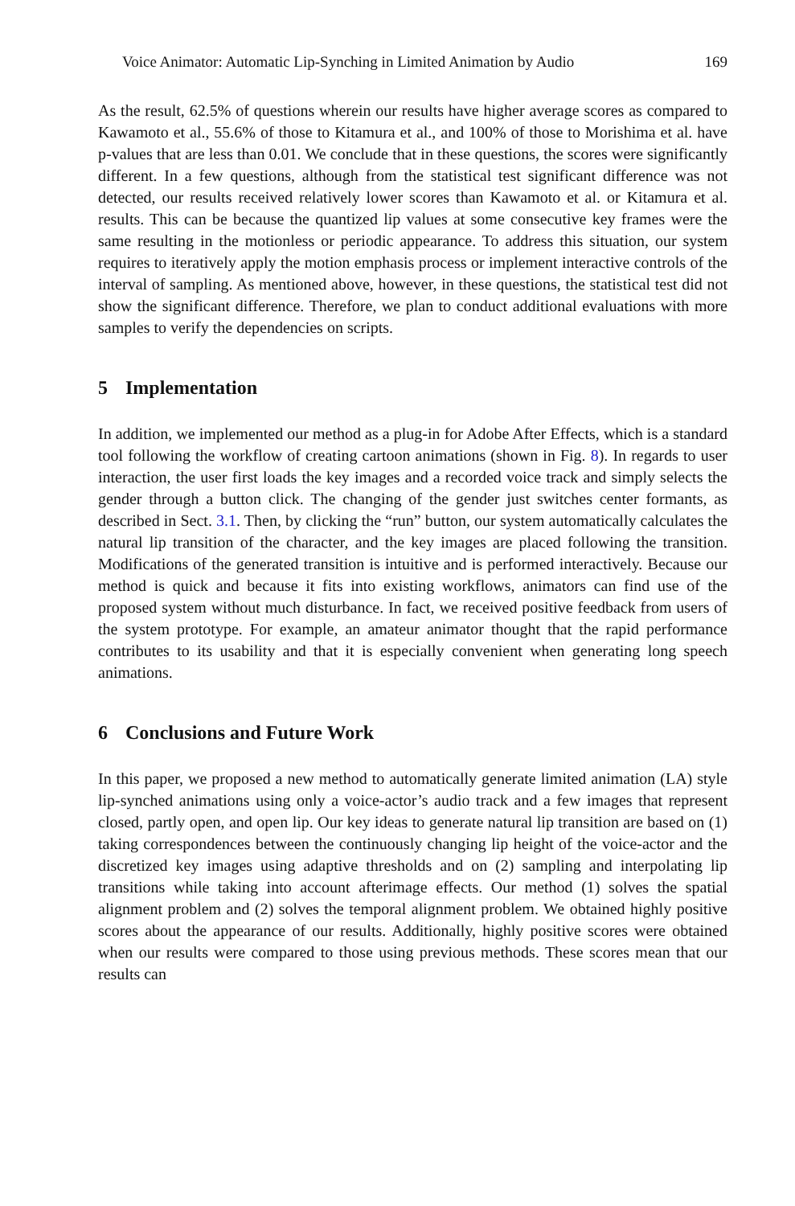Voice Animator: Automatic Lip-Synching in Limited Animation by Audio 169
As the result, 62.5% of questions wherein our results have higher average scores as compared to Kawamoto et al., 55.6% of those to Kitamura et al., and 100% of those to Morishima et al. have p-values that are less than 0.01. We conclude that in these questions, the scores were significantly different. In a few questions, although from the statistical test significant difference was not detected, our results received relatively lower scores than Kawamoto et al. or Kitamura et al. results. This can be because the quantized lip values at some consecutive key frames were the same resulting in the motionless or periodic appearance. To address this situation, our system requires to iteratively apply the motion emphasis process or implement interactive controls of the interval of sampling. As mentioned above, however, in these questions, the statistical test did not show the significant difference. Therefore, we plan to conduct additional evaluations with more samples to verify the dependencies on scripts.
5 Implementation
In addition, we implemented our method as a plug-in for Adobe After Effects, which is a standard tool following the workflow of creating cartoon animations (shown in Fig. 8). In regards to user interaction, the user first loads the key images and a recorded voice track and simply selects the gender through a button click. The changing of the gender just switches center formants, as described in Sect. 3.1. Then, by clicking the “run” button, our system automatically calculates the natural lip transition of the character, and the key images are placed following the transition. Modifications of the generated transition is intuitive and is performed interactively. Because our method is quick and because it fits into existing workflows, animators can find use of the proposed system without much disturbance. In fact, we received positive feedback from users of the system prototype. For example, an amateur animator thought that the rapid performance contributes to its usability and that it is especially convenient when generating long speech animations.
6 Conclusions and Future Work
In this paper, we proposed a new method to automatically generate limited animation (LA) style lip-synched animations using only a voice-actor’s audio track and a few images that represent closed, partly open, and open lip. Our key ideas to generate natural lip transition are based on (1) taking correspondences between the continuously changing lip height of the voice-actor and the discretized key images using adaptive thresholds and on (2) sampling and interpolating lip transitions while taking into account afterimage effects. Our method (1) solves the spatial alignment problem and (2) solves the temporal alignment problem. We obtained highly positive scores about the appearance of our results. Additionally, highly positive scores were obtained when our results were compared to those using previous methods. These scores mean that our results can